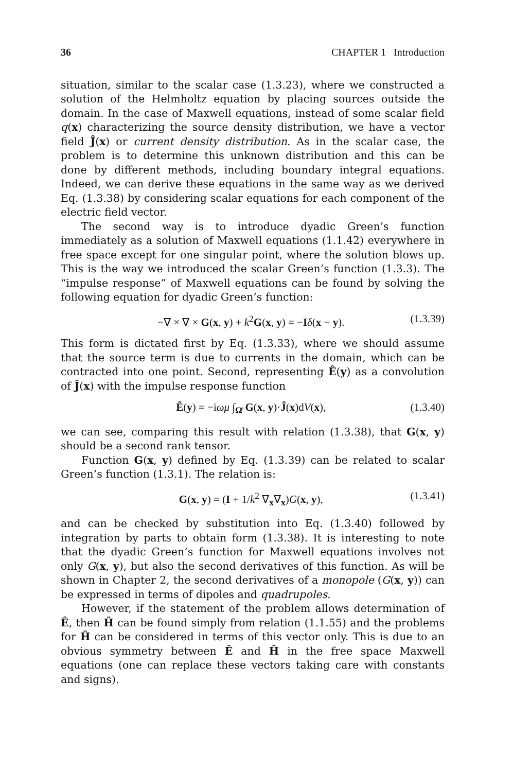36 CHAPTER 1 Introduction
situation, similar to the scalar case (1.3.23), where we constructed a solution of the Helmholtz equation by placing sources outside the domain. In the case of Maxwell equations, instead of some scalar field q(x) characterizing the source density distribution, we have a vector field Ĵ(x) or current density distribution. As in the scalar case, the problem is to determine this unknown distribution and this can be done by different methods, including boundary integral equations. Indeed, we can derive these equations in the same way as we derived Eq. (1.3.38) by considering scalar equations for each component of the electric field vector.
The second way is to introduce dyadic Green’s function immediately as a solution of Maxwell equations (1.1.42) everywhere in free space except for one singular point, where the solution blows up. This is the way we introduced the scalar Green’s function (1.3.3). The “impulse response” of Maxwell equations can be found by solving the following equation for dyadic Green’s function:
−∇ × ∇ × G(x, y) + k<sup>2</sup>G(x, y) = −Iδ(x − y). (1.3.39)
This form is dictated first by Eq. (1.3.33), where we should assume that the source term is due to currents in the domain, which can be contracted into one point. Second, representing Ê(y) as a convolution of Ĵ(x) with the impulse response function
Ê(y) = −iωμ ∫<sub>Ω̄</sub> G(x, y)·Ĵ(x)dV(x), (1.3.40)
we can see, comparing this result with relation (1.3.38), that G(x, y) should be a second rank tensor.
Function G(x, y) defined by Eq. (1.3.39) can be related to scalar Green’s function (1.3.1). The relation is:
G(x, y) = (I + 1/k<sup>2</sup> ∇<sub>x</sub>∇<sub>x</sub>)G(x, y), (1.3.41)
and can be checked by substitution into Eq. (1.3.40) followed by integration by parts to obtain form (1.3.38). It is interesting to note that the dyadic Green’s function for Maxwell equations involves not only G(x, y), but also the second derivatives of this function. As will be shown in Chapter 2, the second derivatives of a monopole (G(x, y)) can be expressed in terms of dipoles and quadrupoles.
However, if the statement of the problem allows determination of Ê, then Ĥ can be found simply from relation (1.1.55) and the problems for Ĥ can be considered in terms of this vector only. This is due to an obvious symmetry between Ê and Ĥ in the free space Maxwell equations (one can replace these vectors taking care with constants and signs).